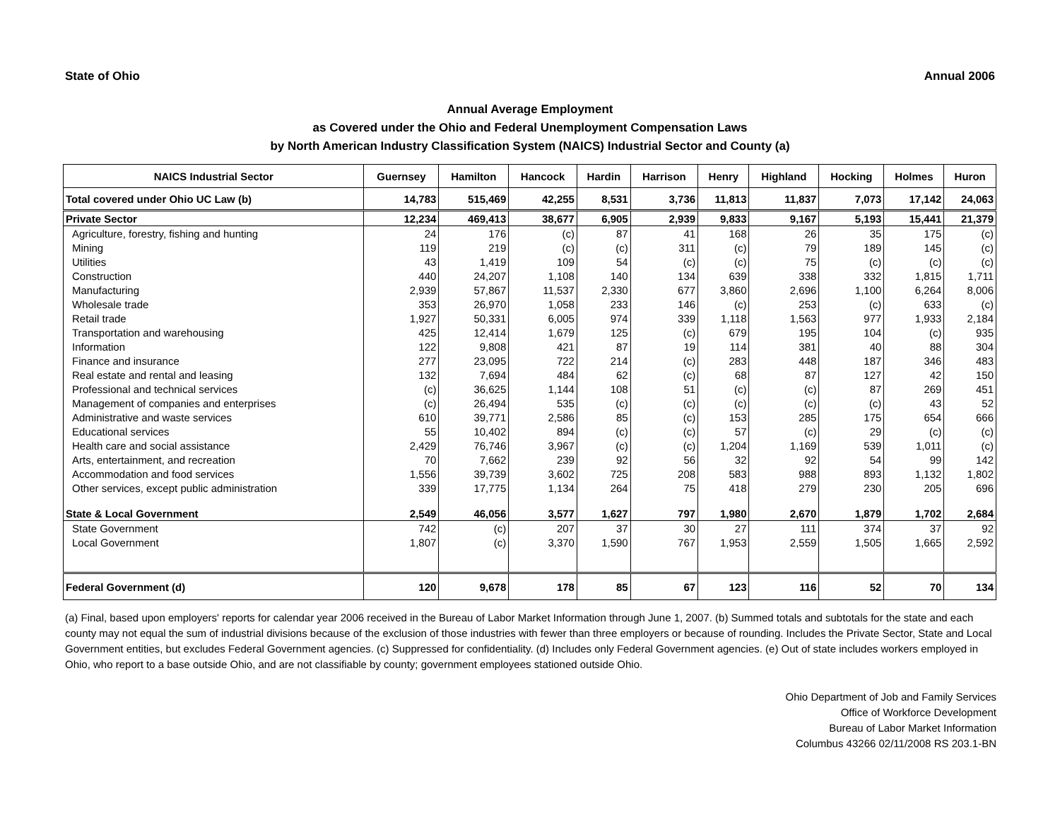State of Ohio Annual 2006
Annual Average Employment
as Covered under the Ohio and Federal Unemployment Compensation Laws
by North American Industry Classification System (NAICS) Industrial Sector and County (a)
| NAICS Industrial Sector | Guernsey | Hamilton | Hancock | Hardin | Harrison | Henry | Highland | Hocking | Holmes | Huron |
| --- | --- | --- | --- | --- | --- | --- | --- | --- | --- | --- |
| Total covered under Ohio UC Law (b) | 14,783 | 515,469 | 42,255 | 8,531 | 3,736 | 11,813 | 11,837 | 7,073 | 17,142 | 24,063 |
| Private Sector | 12,234 | 469,413 | 38,677 | 6,905 | 2,939 | 9,833 | 9,167 | 5,193 | 15,441 | 21,379 |
| Agriculture, forestry, fishing and hunting | 24 | 176 | (c) | 87 | 41 | 168 | 26 | 35 | 175 | (c) |
| Mining | 119 | 219 | (c) | (c) | 311 | (c) | 79 | 189 | 145 | (c) |
| Utilities | 43 | 1,419 | 109 | 54 | (c) | (c) | 75 | (c) | (c) | (c) |
| Construction | 440 | 24,207 | 1,108 | 140 | 134 | 639 | 338 | 332 | 1,815 | 1,711 |
| Manufacturing | 2,939 | 57,867 | 11,537 | 2,330 | 677 | 3,860 | 2,696 | 1,100 | 6,264 | 8,006 |
| Wholesale trade | 353 | 26,970 | 1,058 | 233 | 146 | (c) | 253 | (c) | 633 | (c) |
| Retail trade | 1,927 | 50,331 | 6,005 | 974 | 339 | 1,118 | 1,563 | 977 | 1,933 | 2,184 |
| Transportation and warehousing | 425 | 12,414 | 1,679 | 125 | (c) | 679 | 195 | 104 | (c) | 935 |
| Information | 122 | 9,808 | 421 | 87 | 19 | 114 | 381 | 40 | 88 | 304 |
| Finance and insurance | 277 | 23,095 | 722 | 214 | (c) | 283 | 448 | 187 | 346 | 483 |
| Real estate and rental and leasing | 132 | 7,694 | 484 | 62 | (c) | 68 | 87 | 127 | 42 | 150 |
| Professional and technical services | (c) | 36,625 | 1,144 | 108 | 51 | (c) | (c) | 87 | 269 | 451 |
| Management of companies and enterprises | (c) | 26,494 | 535 | (c) | (c) | (c) | (c) | (c) | 43 | 52 |
| Administrative and waste services | 610 | 39,771 | 2,586 | 85 | (c) | 153 | 285 | 175 | 654 | 666 |
| Educational services | 55 | 10,402 | 894 | (c) | (c) | 57 | (c) | 29 | (c) | (c) |
| Health care and social assistance | 2,429 | 76,746 | 3,967 | (c) | (c) | 1,204 | 1,169 | 539 | 1,011 | (c) |
| Arts, entertainment, and recreation | 70 | 7,662 | 239 | 92 | 56 | 32 | 92 | 54 | 99 | 142 |
| Accommodation and food services | 1,556 | 39,739 | 3,602 | 725 | 208 | 583 | 988 | 893 | 1,132 | 1,802 |
| Other services, except public administration | 339 | 17,775 | 1,134 | 264 | 75 | 418 | 279 | 230 | 205 | 696 |
| State & Local Government | 2,549 | 46,056 | 3,577 | 1,627 | 797 | 1,980 | 2,670 | 1,879 | 1,702 | 2,684 |
| State Government | 742 | (c) | 207 | 37 | 30 | 27 | 111 | 374 | 37 | 92 |
| Local Government | 1,807 | (c) | 3,370 | 1,590 | 767 | 1,953 | 2,559 | 1,505 | 1,665 | 2,592 |
| Federal Government (d) | 120 | 9,678 | 178 | 85 | 67 | 123 | 116 | 52 | 70 | 134 |
(a) Final, based upon employers' reports for calendar year 2006 received in the Bureau of Labor Market Information through June 1, 2007. (b) Summed totals and subtotals for the state and each county may not equal the sum of industrial divisions because of the exclusion of those industries with fewer than three employers or because of rounding. Includes the Private Sector, State and Local Government entities, but excludes Federal Government agencies. (c) Suppressed for confidentiality. (d) Includes only Federal Government agencies. (e) Out of state includes workers employed in Ohio, who report to a base outside Ohio, and are not classifiable by county; government employees stationed outside Ohio.
Ohio Department of Job and Family Services
Office of Workforce Development
Bureau of Labor Market Information
Columbus 43266 02/11/2008 RS 203.1-BN